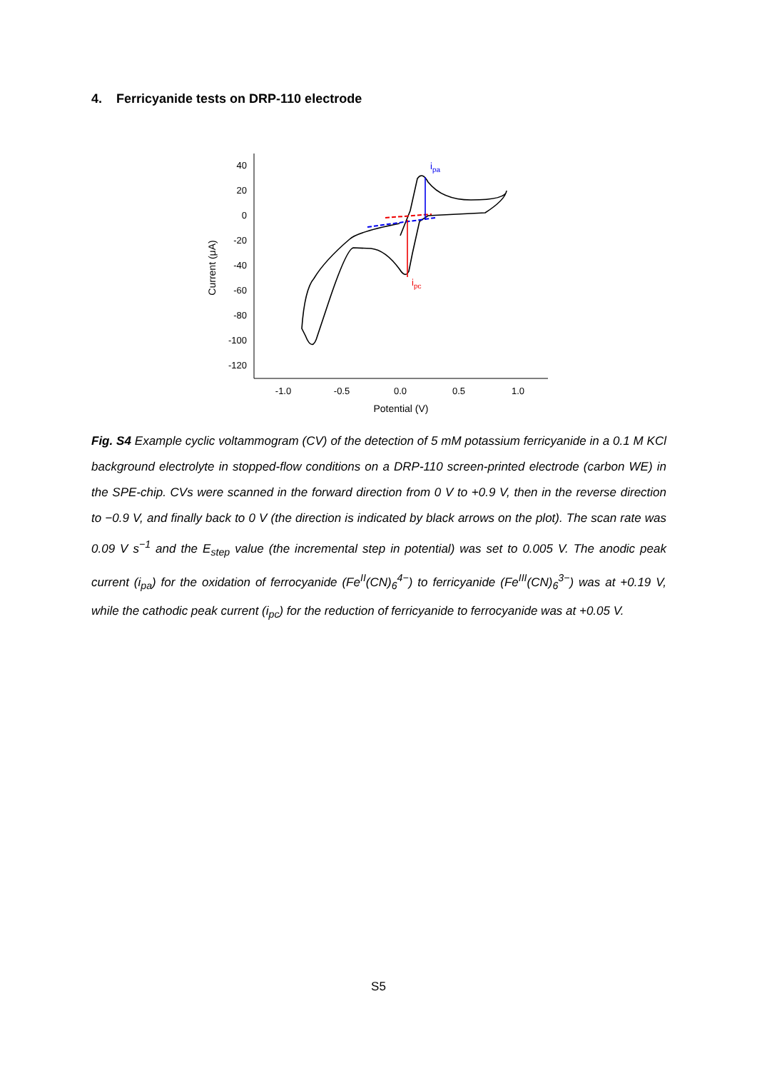4. Ferricyanide tests on DRP-110 electrode
40
20
0
-20
-40
-60
-80
-100
-120
-1.0
-0.5
0.0
0.5
1.0
Potential (V)
Current (μA)
ipa
ipc
Fig. S4 Example cyclic voltammogram (CV) of the detection of 5 mM potassium ferricyanide in a 0.1 M KCl background electrolyte in stopped-flow conditions on a DRP-110 screen-printed electrode (carbon WE) in the SPE-chip. CVs were scanned in the forward direction from 0 V to +0.9 V, then in the reverse direction to −0.9 V, and finally back to 0 V (the direction is indicated by black arrows on the plot). The scan rate was 0.09 V s<sup>−1</sup> and the E<sub>step</sub> value (the incremental step in potential) was set to 0.005 V. The anodic peak current (i<sub>pa</sub>) for the oxidation of ferrocyanide (Fe<sup>II</sup>(CN)<sub>6</sub><sup>4−</sup>) to ferricyanide (Fe<sup>III</sup>(CN)<sub>6</sub><sup>3−</sup>) was at +0.19 V, while the cathodic peak current (i<sub>pc</sub>) for the reduction of ferricyanide to ferrocyanide was at +0.05 V.
S5